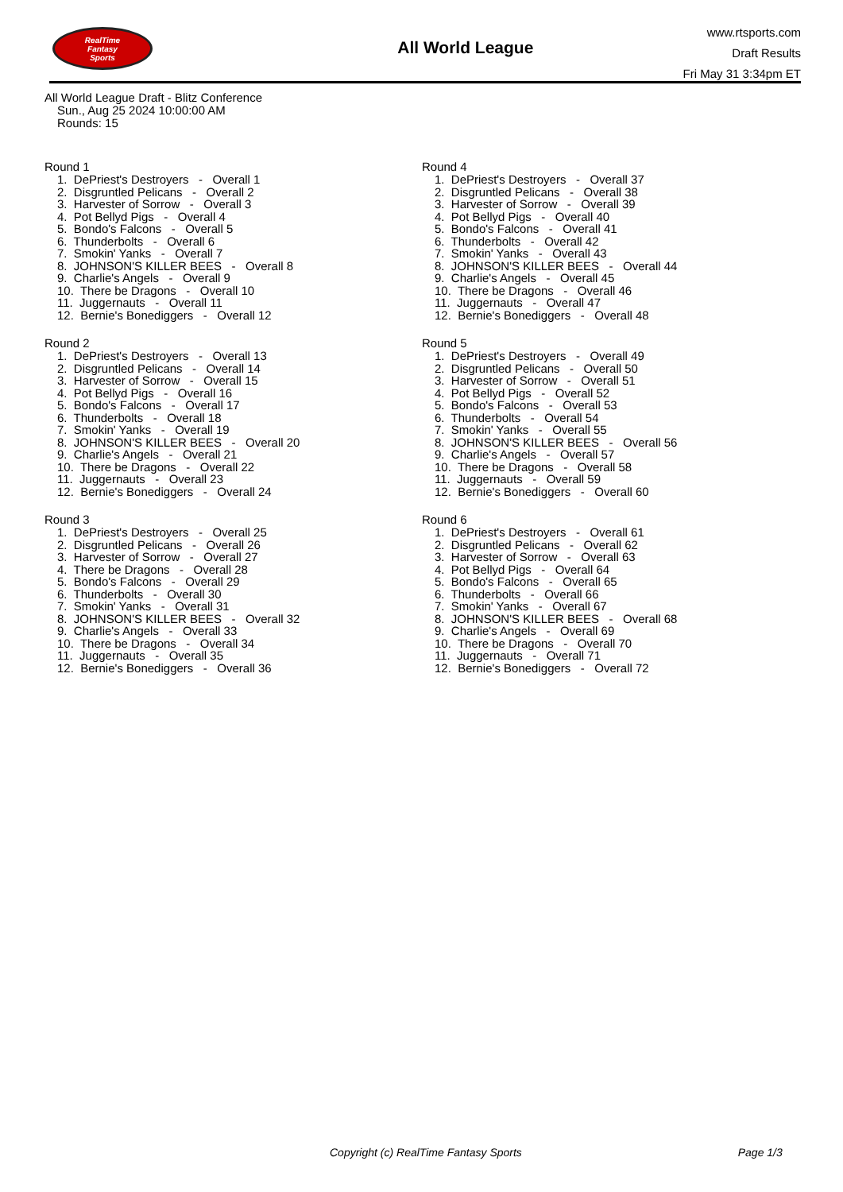RealTime
Fantasy
Sports
All World League
www.rtsports.com
Draft Results
Fri May 31 3:34pm ET
All World League Draft - Blitz Conference
Sun., Aug 25 2024 10:00:00 AM
Rounds: 15
Round 1
1. DePriest's Destroyers - Overall 1 2. Disgruntled Pelicans - Overall 2 3. Harvester of Sorrow - Overall 3 4. Pot Bellyd Pigs - Overall 4 5. Bondo's Falcons - Overall 5 6. Thunderbolts - Overall 6 7. Smokin' Yanks - Overall 7 8. JOHNSON'S KILLER BEES - Overall 8 9. Charlie's Angels - Overall 9 10. There be Dragons - Overall 10 11. Juggernauts - Overall 11 12. Bernie's Bonediggers - Overall 12
Round 2
1. DePriest's Destroyers - Overall 13 2. Disgruntled Pelicans - Overall 14 3. Harvester of Sorrow - Overall 15 4. Pot Bellyd Pigs - Overall 16 5. Bondo's Falcons - Overall 17 6. Thunderbolts - Overall 18 7. Smokin' Yanks - Overall 19 8. JOHNSON'S KILLER BEES - Overall 20 9. Charlie's Angels - Overall 21 10. There be Dragons - Overall 22 11. Juggernauts - Overall 23 12. Bernie's Bonediggers - Overall 24
Round 3
1. DePriest's Destroyers - Overall 25 2. Disgruntled Pelicans - Overall 26 3. Harvester of Sorrow - Overall 27 4. There be Dragons - Overall 28 5. Bondo's Falcons - Overall 29 6. Thunderbolts - Overall 30 7. Smokin' Yanks - Overall 31 8. JOHNSON'S KILLER BEES - Overall 32 9. Charlie's Angels - Overall 33 10. There be Dragons - Overall 34 11. Juggernauts - Overall 35 12. Bernie's Bonediggers - Overall 36
Round 4
1. DePriest's Destroyers - Overall 37 2. Disgruntled Pelicans - Overall 38 3. Harvester of Sorrow - Overall 39 4. Pot Bellyd Pigs - Overall 40 5. Bondo's Falcons - Overall 41 6. Thunderbolts - Overall 42 7. Smokin' Yanks - Overall 43 8. JOHNSON'S KILLER BEES - Overall 44 9. Charlie's Angels - Overall 45 10. There be Dragons - Overall 46 11. Juggernauts - Overall 47 12. Bernie's Bonediggers - Overall 48
Round 5
1. DePriest's Destroyers - Overall 49 2. Disgruntled Pelicans - Overall 50 3. Harvester of Sorrow - Overall 51 4. Pot Bellyd Pigs - Overall 52 5. Bondo's Falcons - Overall 53 6. Thunderbolts - Overall 54 7. Smokin' Yanks - Overall 55 8. JOHNSON'S KILLER BEES - Overall 56 9. Charlie's Angels - Overall 57 10. There be Dragons - Overall 58 11. Juggernauts - Overall 59 12. Bernie's Bonediggers - Overall 60
Round 6
1. DePriest's Destroyers - Overall 61 2. Disgruntled Pelicans - Overall 62 3. Harvester of Sorrow - Overall 63 4. Pot Bellyd Pigs - Overall 64 5. Bondo's Falcons - Overall 65 6. Thunderbolts - Overall 66 7. Smokin' Yanks - Overall 67 8. JOHNSON'S KILLER BEES - Overall 68 9. Charlie's Angels - Overall 69 10. There be Dragons - Overall 70 11. Juggernauts - Overall 71 12. Bernie's Bonediggers - Overall 72
Copyright (c) RealTime Fantasy Sports Page 1/3